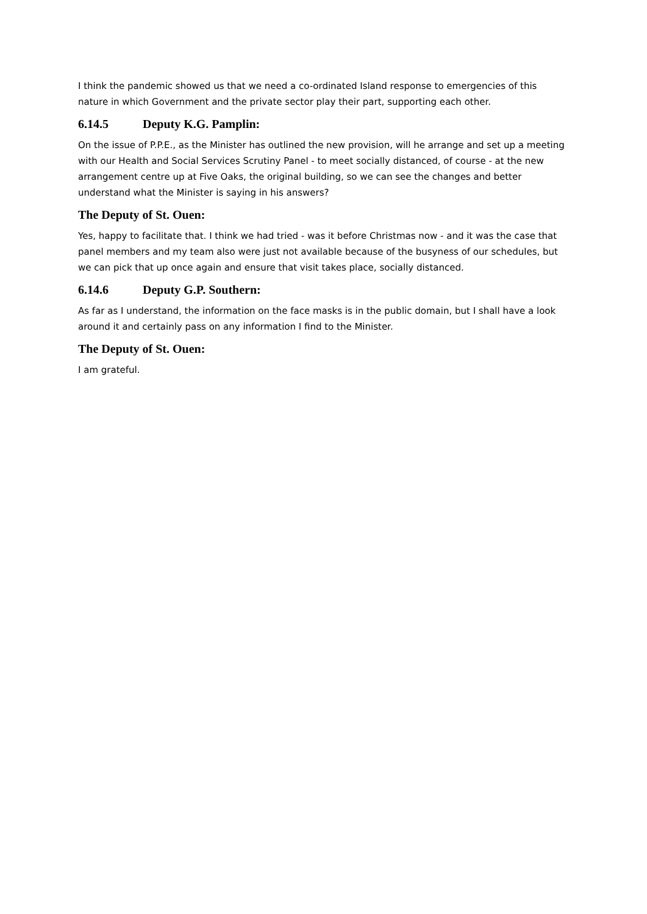I think the pandemic showed us that we need a co-ordinated Island response to emergencies of this nature in which Government and the private sector play their part, supporting each other.
6.14.5 Deputy K.G. Pamplin:
On the issue of P.P.E., as the Minister has outlined the new provision, will he arrange and set up a meeting with our Health and Social Services Scrutiny Panel - to meet socially distanced, of course - at the new arrangement centre up at Five Oaks, the original building, so we can see the changes and better understand what the Minister is saying in his answers?
The Deputy of St. Ouen:
Yes, happy to facilitate that. I think we had tried - was it before Christmas now - and it was the case that panel members and my team also were just not available because of the busyness of our schedules, but we can pick that up once again and ensure that visit takes place, socially distanced.
6.14.6 Deputy G.P. Southern:
As far as I understand, the information on the face masks is in the public domain, but I shall have a look around it and certainly pass on any information I find to the Minister.
The Deputy of St. Ouen:
I am grateful.